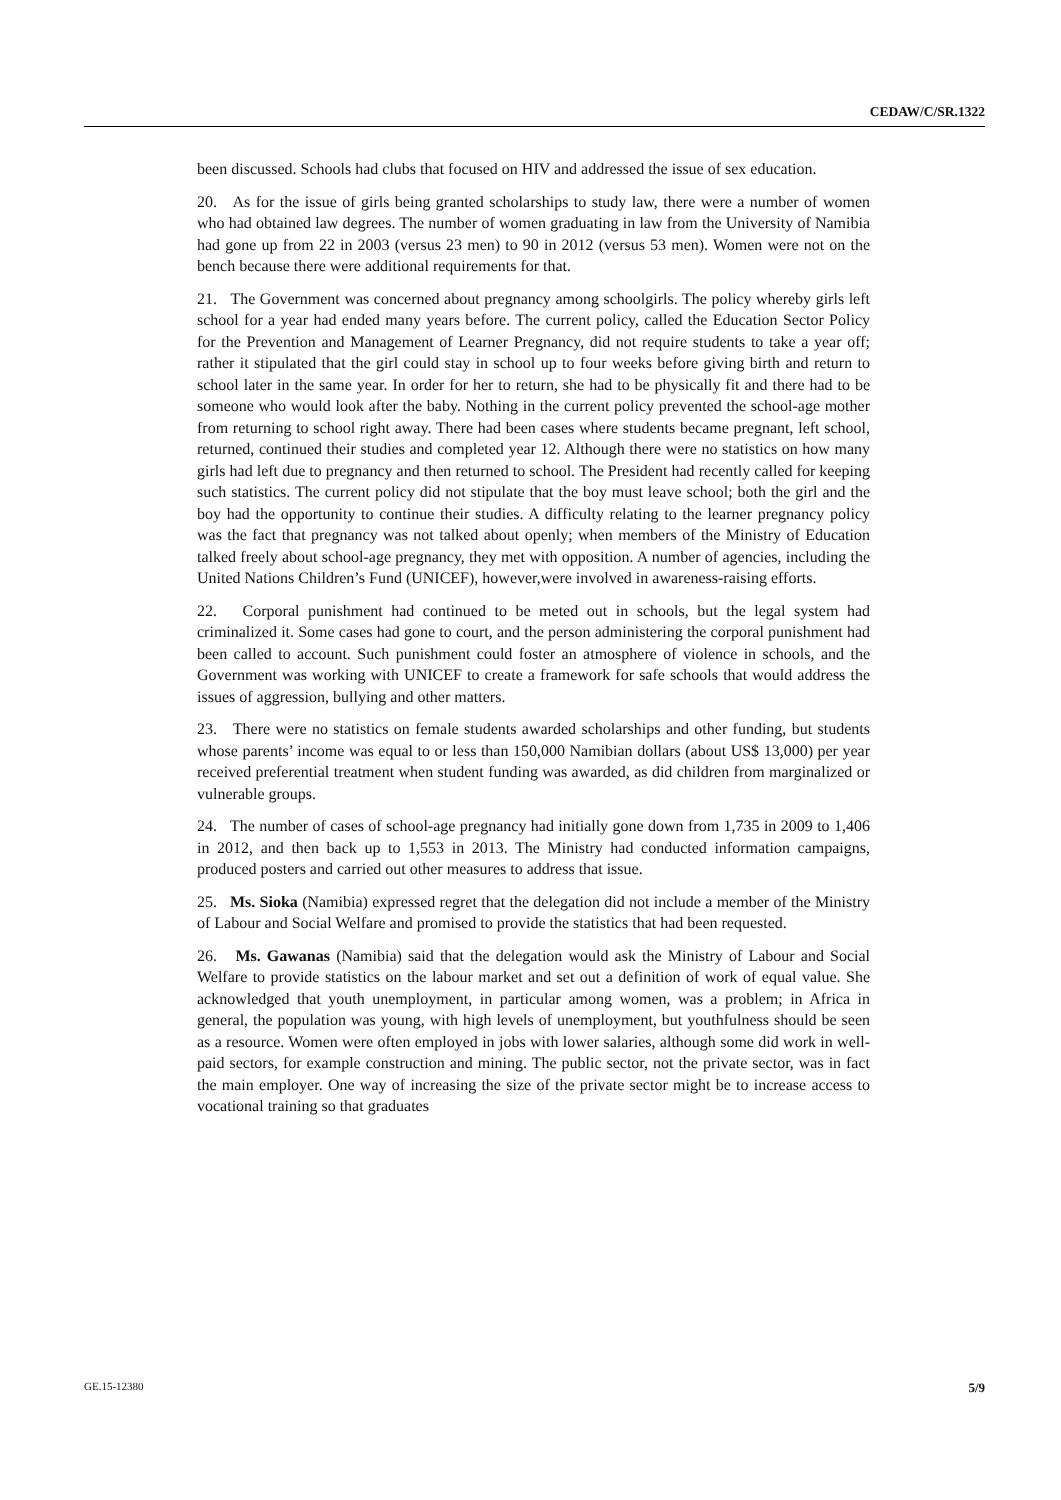CEDAW/C/SR.1322
been discussed. Schools had clubs that focused on HIV and addressed the issue of sex education.
20. As for the issue of girls being granted scholarships to study law, there were a number of women who had obtained law degrees. The number of women graduating in law from the University of Namibia had gone up from 22 in 2003 (versus 23 men) to 90 in 2012 (versus 53 men). Women were not on the bench because there were additional requirements for that.
21. The Government was concerned about pregnancy among schoolgirls. The policy whereby girls left school for a year had ended many years before. The current policy, called the Education Sector Policy for the Prevention and Management of Learner Pregnancy, did not require students to take a year off; rather it stipulated that the girl could stay in school up to four weeks before giving birth and return to school later in the same year. In order for her to return, she had to be physically fit and there had to be someone who would look after the baby. Nothing in the current policy prevented the school-age mother from returning to school right away. There had been cases where students became pregnant, left school, returned, continued their studies and completed year 12. Although there were no statistics on how many girls had left due to pregnancy and then returned to school. The President had recently called for keeping such statistics. The current policy did not stipulate that the boy must leave school; both the girl and the boy had the opportunity to continue their studies. A difficulty relating to the learner pregnancy policy was the fact that pregnancy was not talked about openly; when members of the Ministry of Education talked freely about school-age pregnancy, they met with opposition. A number of agencies, including the United Nations Children’s Fund (UNICEF), however,were involved in awareness-raising efforts.
22. Corporal punishment had continued to be meted out in schools, but the legal system had criminalized it. Some cases had gone to court, and the person administering the corporal punishment had been called to account. Such punishment could foster an atmosphere of violence in schools, and the Government was working with UNICEF to create a framework for safe schools that would address the issues of aggression, bullying and other matters.
23. There were no statistics on female students awarded scholarships and other funding, but students whose parents’ income was equal to or less than 150,000 Namibian dollars (about US$ 13,000) per year received preferential treatment when student funding was awarded, as did children from marginalized or vulnerable groups.
24. The number of cases of school-age pregnancy had initially gone down from 1,735 in 2009 to 1,406 in 2012, and then back up to 1,553 in 2013. The Ministry had conducted information campaigns, produced posters and carried out other measures to address that issue.
25. Ms. Sioka (Namibia) expressed regret that the delegation did not include a member of the Ministry of Labour and Social Welfare and promised to provide the statistics that had been requested.
26. Ms. Gawanas (Namibia) said that the delegation would ask the Ministry of Labour and Social Welfare to provide statistics on the labour market and set out a definition of work of equal value. She acknowledged that youth unemployment, in particular among women, was a problem; in Africa in general, the population was young, with high levels of unemployment, but youthfulness should be seen as a resource. Women were often employed in jobs with lower salaries, although some did work in well-paid sectors, for example construction and mining. The public sector, not the private sector, was in fact the main employer. One way of increasing the size of the private sector might be to increase access to vocational training so that graduates
GE.15-12380 5/9